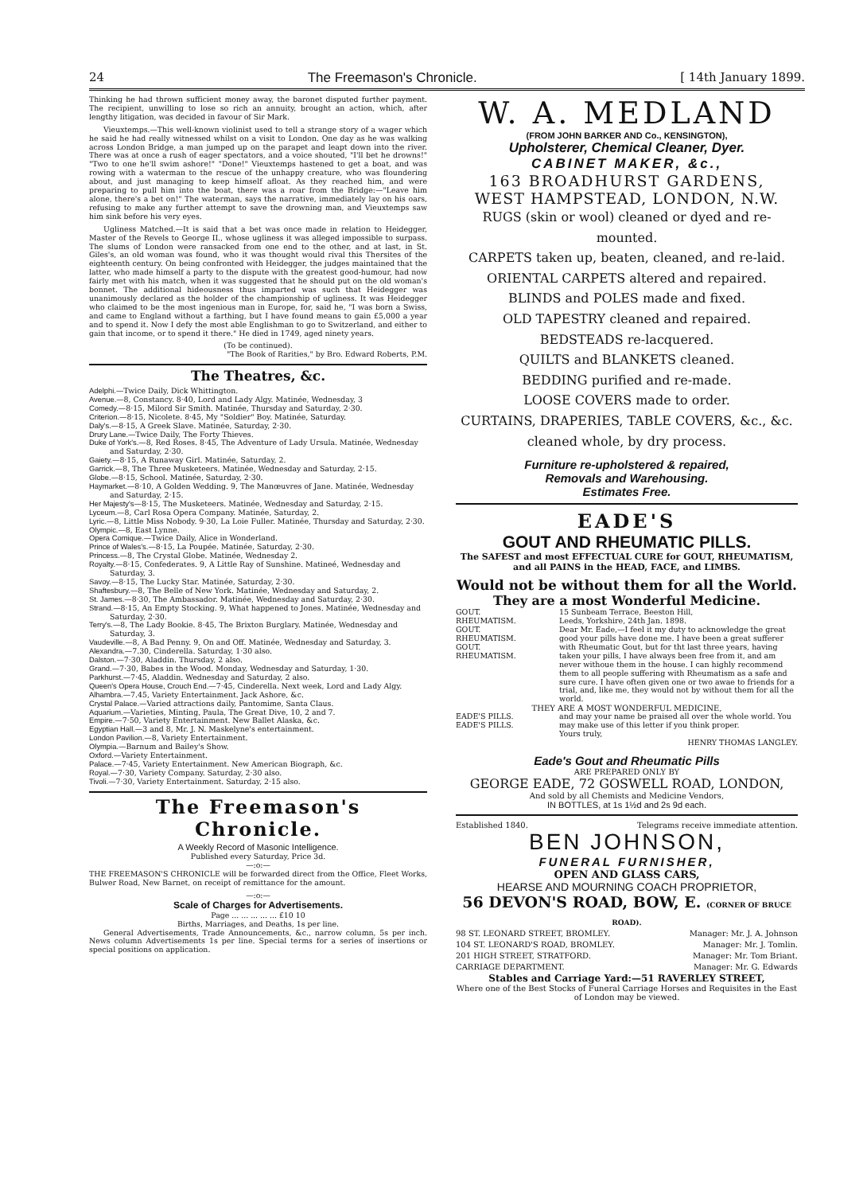24 The Freemason's Chronicle. [ 14th January 1899.
Thinking he had thrown sufficient money away, the baronet disputed further payment. The recipient, unwilling to lose so rich an annuity, brought an action, which, after lengthy litigation, was decided in favour of Sir Mark.
Vieuxtemps.—This well-known violinist used to tell a strange story of a wager which he said he had really witnessed whilst on a visit to London. One day as he was walking across London Bridge, a man jumped up on the parapet and leapt down into the river. There was at once a rush of eager spectators, and a voice shouted, "I'll bet he drowns!" "Two to one he'll swim ashore!" "Done!" Vieuxtemps hastened to get a boat, and was rowing with a waterman to the rescue of the unhappy creature, who was floundering about, and just managing to keep himself afloat. As they reached him, and were preparing to pull him into the boat, there was a roar from the Bridge:—"Leave him alone, there's a bet on!" The waterman, says the narrative, immediately lay on his oars, refusing to make any further attempt to save the drowning man, and Vieuxtemps saw him sink before his very eyes.
Ugliness Matched.—It is said that a bet was once made in relation to Heidegger, Master of the Revels to George II., whose ugliness it was alleged impossible to surpass. The slums of London were ransacked from one end to the other, and at last, in St. Giles's, an old woman was found, who it was thought would rival this Thersites of the eighteenth century. On being confronted with Heidegger, the judges maintained that the latter, who made himself a party to the dispute with the greatest good-humour, had now fairly met with his match, when it was suggested that he should put on the old woman's bonnet. The additional hideousness thus imparted was such that Heidegger was unanimously declared as the holder of the championship of ugliness. It was Heidegger who claimed to be the most ingenious man in Europe, for, said he, "I was born a Swiss, and came to England without a farthing, but I have found means to gain £5,000 a year and to spend it. Now I defy the most able Englishman to go to Switzerland, and either to gain that income, or to spend it there." He died in 1749, aged ninety years.
(To be continued).
"The Book of Rarities," by Bro. Edward Roberts, P.M.
The Theatres, &c.
Adelphi.—Twice Daily, Dick Whittington.
Avenue.—8, Constancy. 8·40, Lord and Lady Algy. Matinée, Wednesday, 3
Comedy.—8·15, Milord Sir Smith. Matinée, Thursday and Saturday, 2·30.
Criterion.—8·15, Nicolete. 8·45, My "Soldier" Boy. Matinée, Saturday.
Daly's.—8·15, A Greek Slave. Matinée, Saturday, 2·30.
Drury Lane.—Twice Daily, The Forty Thieves.
Duke of York's.—8, Red Roses. 8·45, The Adventure of Lady Ursula. Matinée, Wednesday and Saturday, 2·30.
Gaiety.—8·15, A Runaway Girl. Matinée, Saturday, 2.
Garrick.—8, The Three Musketeers. Matinée, Wednesday and Saturday, 2·15.
Globe.—8·15, School. Matinée, Saturday, 2·30.
Haymarket.—8·10, A Golden Wedding. 9, The Manœuvres of Jane. Matinée, Wednesday and Saturday, 2·15.
Her Majesty's—8·15, The Musketeers. Matinée, Wednesday and Saturday, 2·15.
Lyceum.—8, Carl Rosa Opera Company. Matinée, Saturday, 2.
Lyric.—8, Little Miss Nobody. 9·30, La Loie Fuller. Matinée, Thursday and Saturday, 2·30.
Olympic.—8, East Lynne.
Opera Comique.—Twice Daily, Alice in Wonderland.
Prince of Wales's.—8·15, La Poupée. Matinée, Saturday, 2·30.
Princess.—8, The Crystal Globe. Matinée, Wednesday 2.
Royalty.—8·15, Confederates. 9, A Little Ray of Sunshine. Matineé, Wednesday and Saturday, 3.
Savoy.—8·15, The Lucky Star. Matinée, Saturday, 2·30.
Shaftesbury.—8, The Belle of New York. Matinée, Wednesday and Saturday, 2.
St. James.—8·30, The Ambassador. Matinée, Wednesday and Saturday, 2·30.
Strand.—8·15, An Empty Stocking. 9, What happened to Jones. Matinée, Wednesday and Saturday, 2·30.
Terry's.—8, The Lady Bookie. 8·45, The Brixton Burglary. Matinée, Wednesday and Saturday, 3.
Vaudeville.—8, A Bad Penny. 9, On and Off. Matinée, Wednesday and Saturday, 3.
Alexandra.—7.30, Cinderella. Saturday, 1·30 also.
Dalston.—7·30, Aladdin. Thursday, 2 also.
Grand.—7·30, Babes in the Wood. Monday, Wednesday and Saturday, 1·30.
Parkhurst.—7·45, Aladdin. Wednesday and Saturday, 2 also.
Queen's Opera House, Crouch End.—7·45, Cinderella. Next week, Lord and Lady Algy.
Alhambra.—7.45, Variety Entertainment. Jack Ashore, &c.
Crystal Palace.—Varied attractions daily, Pantomime, Santa Claus.
Aquarium.—Varieties, Minting, Paula, The Great Dive, 10, 2 and 7.
Empire.—7·50, Variety Entertainment. New Ballet Alaska, &c.
Egyptian Hall.—3 and 8, Mr. J. N. Maskelyne's entertainment.
London Pavilion.—8, Variety Entertainment.
Olympia.—Barnum and Bailey's Show.
Oxford.—Variety Entertainment.
Palace.—7·45, Variety Entertainment. New American Biograph, &c.
Royal.—7·30, Variety Company. Saturday, 2·30 also.
Tivoli.—7·30, Variety Entertainment. Saturday, 2·15 also.
The Freemason's Chronicle.
A Weekly Record of Masonic Intelligence.
Published every Saturday, Price 3d.
—:o:—
THE FREEMASON'S CHRONICLE will be forwarded direct from the Office, Fleet Works, Bulwer Road, New Barnet, on receipt of remittance for the amount.
—:o:—
Scale of Charges for Advertisements.
Page ... ... ... ... ... £10 10
Births, Marriages, and Deaths, 1s per line.
General Advertisements, Trade Announcements, &c., narrow column, 5s per inch. News column Advertisements 1s per line. Special terms for a series of insertions or special positions on application.
W. A. MEDLAND
(FROM JOHN BARKER AND Co., KENSINGTON),
Upholsterer, Chemical Cleaner, Dyer.
CABINET MAKER, &c.,
163 BROADHURST GARDENS,
WEST HAMPSTEAD, LONDON, N.W.
RUGS (skin or wool) cleaned or dyed and re-mounted.
CARPETS taken up, beaten, cleaned, and re-laid.
ORIENTAL CARPETS altered and repaired.
BLINDS and POLES made and fixed.
OLD TAPESTRY cleaned and repaired.
BEDSTEADS re-lacquered.
QUILTS and BLANKETS cleaned.
BEDDING purified and re-made.
LOOSE COVERS made to order.
CURTAINS, DRAPERIES, TABLE COVERS, &c., &c.
cleaned whole, by dry process.
Furniture re-upholstered & repaired,
Removals and Warehousing.
Estimates Free.
EADE'S
GOUT AND RHEUMATIC PILLS.
The SAFEST and most EFFECTUAL CURE for GOUT, RHEUMATISM, and all PAINS in the HEAD, FACE, and LIMBS.
Would not be without them for all the World.
They are a most Wonderful Medicine.
GOUT.
RHEUMATISM.
GOUT.
RHEUMATISM.
GOUT.
RHEUMATISM.
15 Sunbeam Terrace, Beeston Hill,
Leeds, Yorkshire, 24th Jan. 1898.
Dear Mr. Eade,—I feel it my duty to acknowledge the great good your pills have done me. I have been a great sufferer with Rheumatic Gout, but for tht last three years, having taken your pills, I have always been free from it, and am never withoue them in the house. I can highly recommend them to all people suffering with Rheumatism as a safe and sure cure. I have often given one or two awae to friends for a trial, and, like me, they would not by without them for all the world.
THEY ARE A MOST WONDERFUL MEDICINE,
EADE'S PILLS.
EADE'S PILLS.
and may your name be praised all over the whole world. You may make use of this letter if you think proper.
Yours truly,
HENRY THOMAS LANGLEY.
Eade's Gout and Rheumatic Pills
ARE PREPARED ONLY BY
GEORGE EADE, 72 GOSWELL ROAD, LONDON,
And sold by all Chemists and Medicine Vendors,
IN BOTTLES, at 1s 1½d and 2s 9d each.
Established 1840. Telegrams receive immediate attention.
BEN JOHNSON,
FUNERAL FURNISHER,
OPEN AND GLASS CARS,
HEARSE AND MOURNING COACH PROPRIETOR,
56 DEVON'S ROAD, BOW, E. (CORNER OF BRUCE ROAD).
98 ST. LEONARD STREET, BROMLEY. Manager: Mr. J. A. Johnson
104 ST. LEONARD'S ROAD, BROMLEY. Manager: Mr. J. Tomlin.
201 HIGH STREET, STRATFORD. Manager: Mr. Tom Briant.
CARRIAGE DEPARTMENT. Manager: Mr. G. Edwards
Stables and Carriage Yard:—51 RAVERLEY STREET,
Where one of the Best Stocks of Funeral Carriage Horses and Requisites in the East of London may be viewed.